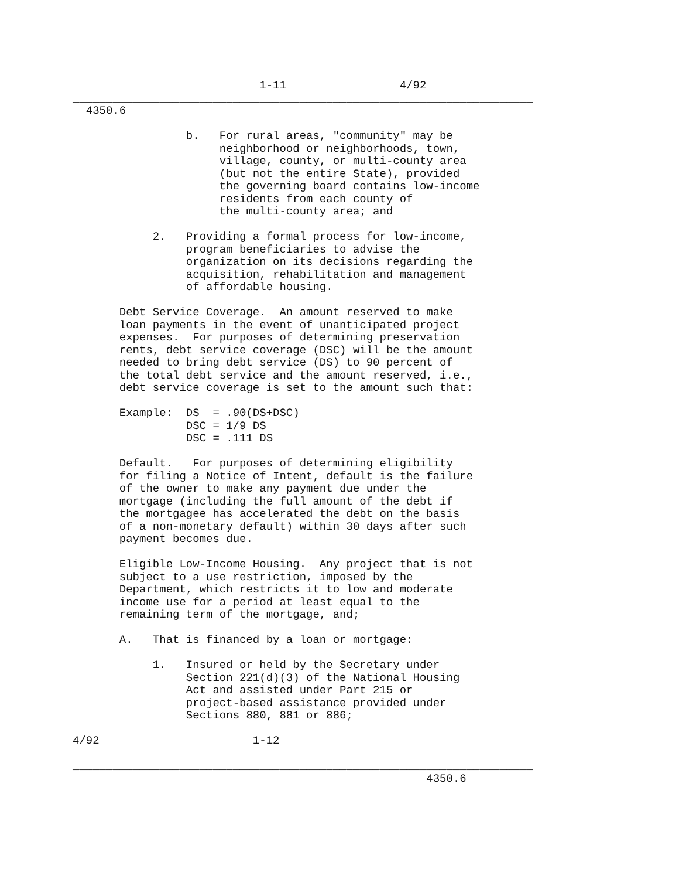1-11                 4/92
_____________________________________________________________________
  4350.6

                 b.   For rural areas, "community" may be
                      neighborhood or neighborhoods, town,
                      village, county, or multi-county area
                      (but not the entire State), provided
                      the governing board contains low-income
                      residents from each county of
                      the multi-county area; and

            2.   Providing a formal process for low-income,
                 program beneficiaries to advise the
                 organization on its decisions regarding the
                 acquisition, rehabilitation and management
                 of affordable housing.

       Debt Service Coverage.  An amount reserved to make
       loan payments in the event of unanticipated project
       expenses.  For purposes of determining preservation
       rents, debt service coverage (DSC) will be the amount
       needed to bring debt service (DS) to 90 percent of
       the total debt service and the amount reserved, i.e.,
       debt service coverage is set to the amount such that:

       Example:  DS  = .90(DS+DSC)
                 DSC = 1/9 DS
                 DSC = .111 DS

       Default.   For purposes of determining eligibility
       for filing a Notice of Intent, default is the failure
       of the owner to make any payment due under the
       mortgage (including the full amount of the debt if
       the mortgagee has accelerated the debt on the basis
       of a non-monetary default) within 30 days after such
       payment becomes due.

       Eligible Low-Income Housing.  Any project that is not
       subject to a use restriction, imposed by the
       Department, which restricts it to low and moderate
       income use for a period at least equal to the
       remaining term of the mortgage, and;

       A.   That is financed by a loan or mortgage:

            1.   Insured or held by the Secretary under
                 Section 221(d)(3) of the National Housing
                 Act and assisted under Part 215 or
                 project-based assistance provided under
                 Sections 880, 881 or 886;

4/92                       1-12

_____________________________________________________________________
                                                     4350.6